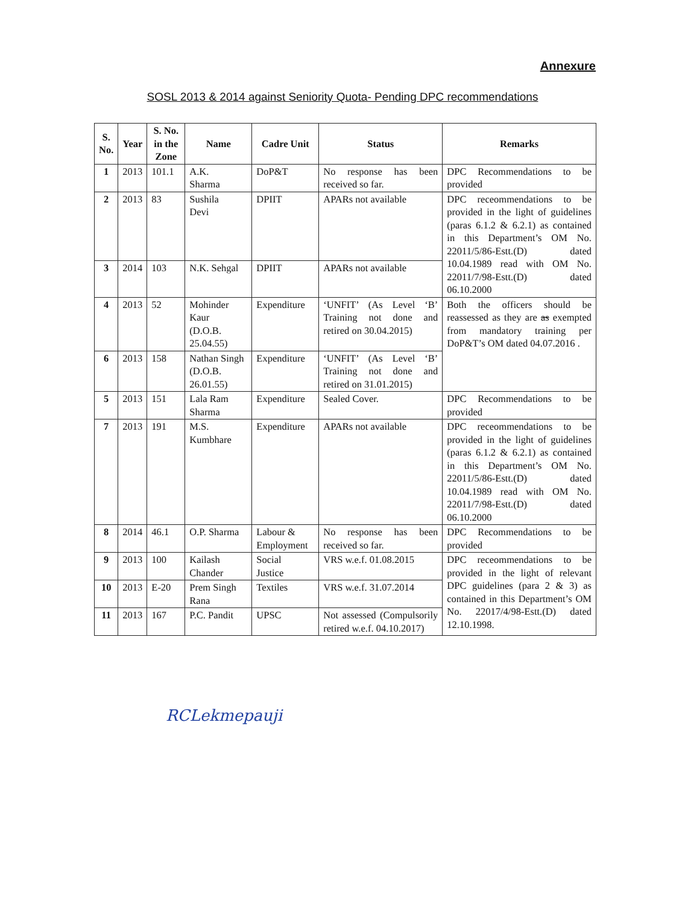Annexure
SOSL 2013 & 2014 against Seniority Quota- Pending DPC recommendations
| S. No. | Year | S. No. in the Zone | Name | Cadre Unit | Status | Remarks |
| --- | --- | --- | --- | --- | --- | --- |
| 1 | 2013 | 101.1 | A.K. Sharma | DoP&T | No response has been received so far. | DPC Recommendations to be provided |
| 2 | 2013 | 83 | Sushila Devi | DPIIT | APARs not available | DPC receommendations to be provided in the light of guidelines (paras 6.1.2 & 6.2.1) as contained in this Department’s OM No. 22011/5/86-Estt.(D) dated 10.04.1989 read with OM No. 22011/7/98-Estt.(D) dated 06.10.2000 |
| 3 | 2014 | 103 | N.K. Sehgal | DPIIT | APARs not available | |
| 4 | 2013 | 52 | Mohinder Kaur (D.O.B. 25.04.55) | Expenditure | ‘UNFIT’ (As Level ‘B’ Training not done and retired on 30.04.2015) | Both the officers should be reassessed as they are as exempted from mandatory training per DoP&T’s OM dated 04.07.2016 . |
| 6 | 2013 | 158 | Nathan Singh (D.O.B. 26.01.55) | Expenditure | ‘UNFIT’ (As Level ‘B’ Training not done and retired on 31.01.2015) | |
| 5 | 2013 | 151 | Lala Ram Sharma | Expenditure | Sealed Cover. | DPC Recommendations to be provided |
| 7 | 2013 | 191 | M.S. Kumbhare | Expenditure | APARs not available | DPC receommendations to be provided in the light of guidelines (paras 6.1.2 & 6.2.1) as contained in this Department’s OM No. 22011/5/86-Estt.(D) dated 10.04.1989 read with OM No. 22011/7/98-Estt.(D) dated 06.10.2000 |
| 8 | 2014 | 46.1 | O.P. Sharma | Labour & Employment | No response has been received so far. | DPC Recommendations to be provided |
| 9 | 2013 | 100 | Kailash Chander | Social Justice | VRS w.e.f. 01.08.2015 | DPC receommendations to be provided in the light of relevant DPC guidelines (para 2 & 3) as contained in this Department’s OM No. 22017/4/98-Estt.(D) dated 12.10.1998. |
| 10 | 2013 | E-20 | Prem Singh Rana | Textiles | VRS w.e.f. 31.07.2014 | |
| 11 | 2013 | 167 | P.C. Pandit | UPSC | Not assessed (Compulsorily retired w.e.f. 04.10.2017) | |
RCLekmepauji